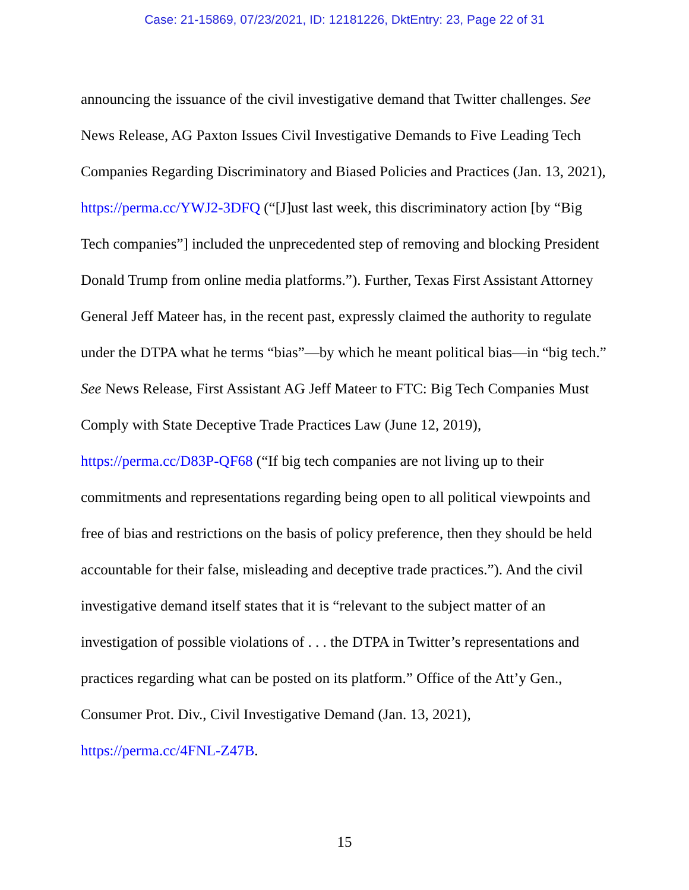Case: 21-15869, 07/23/2021, ID: 12181226, DktEntry: 23, Page 22 of 31
announcing the issuance of the civil investigative demand that Twitter challenges. See News Release, AG Paxton Issues Civil Investigative Demands to Five Leading Tech Companies Regarding Discriminatory and Biased Policies and Practices (Jan. 13, 2021), https://perma.cc/YWJ2-3DFQ (“[J]ust last week, this discriminatory action [by “Big Tech companies”] included the unprecedented step of removing and blocking President Donald Trump from online media platforms.”). Further, Texas First Assistant Attorney General Jeff Mateer has, in the recent past, expressly claimed the authority to regulate under the DTPA what he terms “bias”—by which he meant political bias—in “big tech.” See News Release, First Assistant AG Jeff Mateer to FTC: Big Tech Companies Must Comply with State Deceptive Trade Practices Law (June 12, 2019), https://perma.cc/D83P-QF68 (“If big tech companies are not living up to their commitments and representations regarding being open to all political viewpoints and free of bias and restrictions on the basis of policy preference, then they should be held accountable for their false, misleading and deceptive trade practices.”). And the civil investigative demand itself states that it is “relevant to the subject matter of an investigation of possible violations of . . . the DTPA in Twitter’s representations and practices regarding what can be posted on its platform.” Office of the Att’y Gen., Consumer Prot. Div., Civil Investigative Demand (Jan. 13, 2021), https://perma.cc/4FNL-Z47B.
15